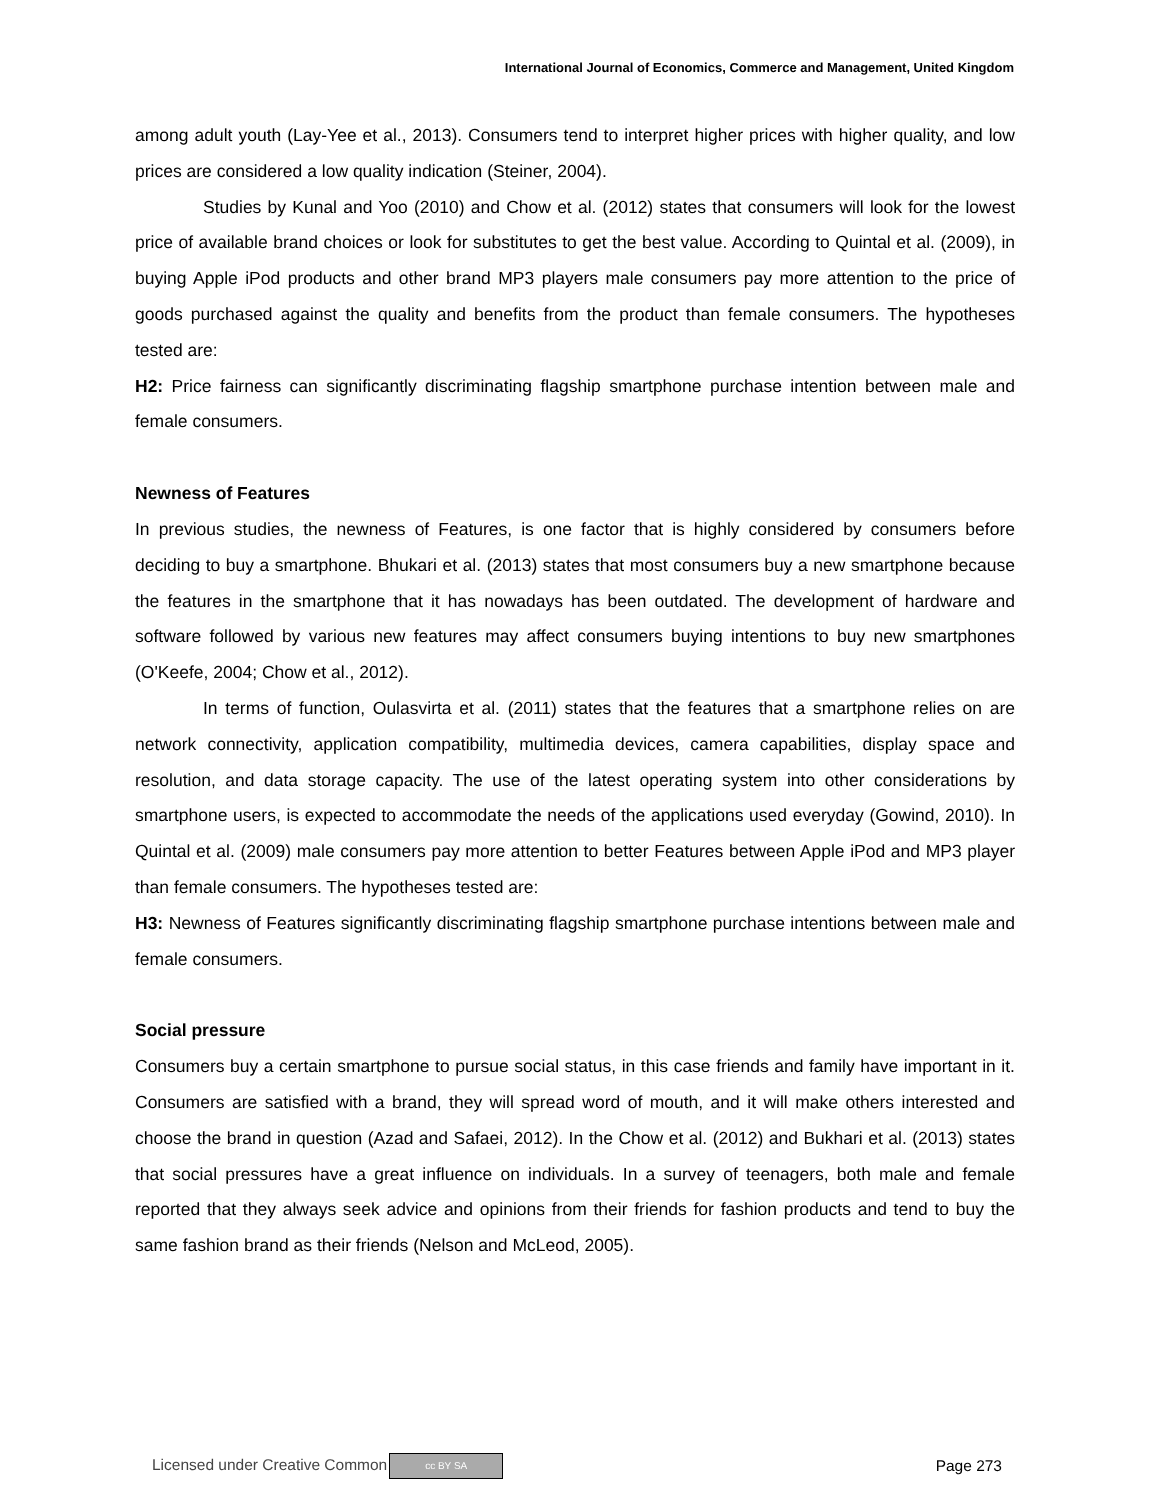International Journal of Economics, Commerce and Management, United Kingdom
among adult youth (Lay-Yee et al., 2013). Consumers tend to interpret higher prices with higher quality, and low prices are considered a low quality indication (Steiner, 2004).
Studies by Kunal and Yoo (2010) and Chow et al. (2012) states that consumers will look for the lowest price of available brand choices or look for substitutes to get the best value. According to Quintal et al. (2009), in buying Apple iPod products and other brand MP3 players male consumers pay more attention to the price of goods purchased against the quality and benefits from the product than female consumers. The hypotheses tested are:
H2: Price fairness can significantly discriminating flagship smartphone purchase intention between male and female consumers.
Newness of Features
In previous studies, the newness of Features, is one factor that is highly considered by consumers before deciding to buy a smartphone. Bhukari et al. (2013) states that most consumers buy a new smartphone because the features in the smartphone that it has nowadays has been outdated. The development of hardware and software followed by various new features may affect consumers buying intentions to buy new smartphones (O'Keefe, 2004; Chow et al., 2012).
In terms of function, Oulasvirta et al. (2011) states that the features that a smartphone relies on are network connectivity, application compatibility, multimedia devices, camera capabilities, display space and resolution, and data storage capacity. The use of the latest operating system into other considerations by smartphone users, is expected to accommodate the needs of the applications used everyday (Gowind, 2010). In Quintal et al. (2009) male consumers pay more attention to better Features between Apple iPod and MP3 player than female consumers. The hypotheses tested are:
H3: Newness of Features significantly discriminating flagship smartphone purchase intentions between male and female consumers.
Social pressure
Consumers buy a certain smartphone to pursue social status, in this case friends and family have important in it. Consumers are satisfied with a brand, they will spread word of mouth, and it will make others interested and choose the brand in question (Azad and Safaei, 2012). In the Chow et al. (2012) and Bukhari et al. (2013) states that social pressures have a great influence on individuals. In a survey of teenagers, both male and female reported that they always seek advice and opinions from their friends for fashion products and tend to buy the same fashion brand as their friends (Nelson and McLeod, 2005).
Licensed under Creative Common cc BY SA Page 273